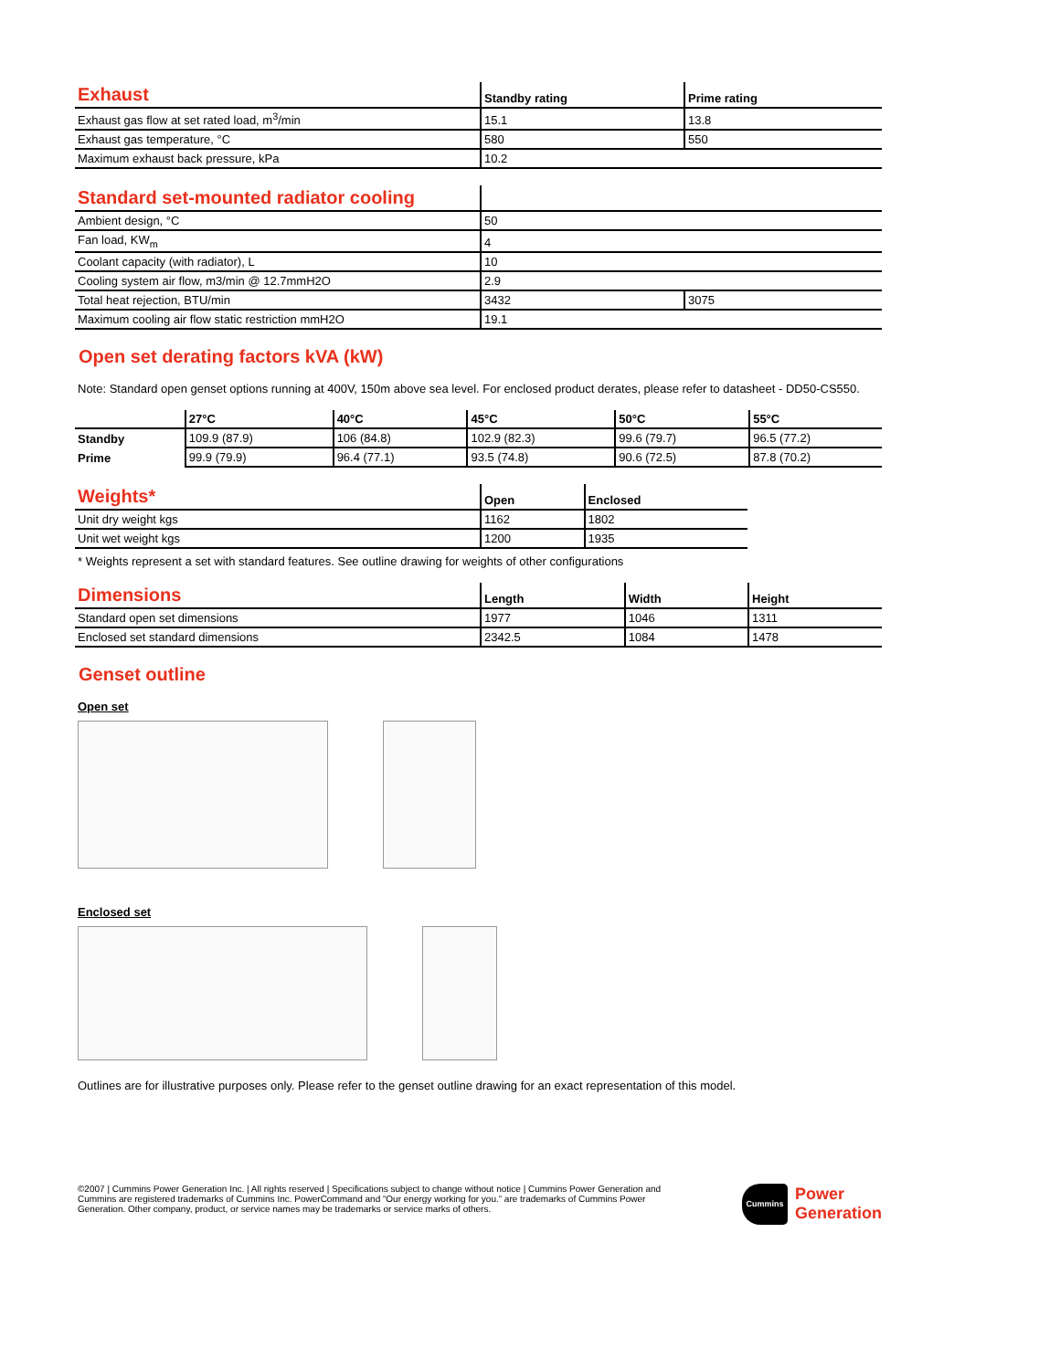| Exhaust | Standby rating | Prime rating |
| Exhaust gas flow at set rated load, m<sup>3</sup>/min | 15.1 | 13.8 |
| Exhaust gas temperature, °C | 580 | 550 |
| Maximum exhaust back pressure, kPa | 10.2 | |
| Standard set-mounted radiator cooling | | |
| Ambient design, °C | 50 | |
| Fan load, KW<sub>m</sub> | 4 | |
| Coolant capacity (with radiator), L | 10 | |
| Cooling system air flow, m3/min @ 12.7mmH2O | 2.9 | |
| Total heat rejection, BTU/min | 3432 | 3075 |
| Maximum cooling air flow static restriction mmH2O | 19.1 | |
Open set derating factors kVA (kW)
Note: Standard open genset options running at 400V, 150m above sea level. For enclosed product derates, please refer to datasheet - DD50-CS550.
| | 27°C | 40°C | 45°C | 50°C | 55°C |
| Standby | 109.9 (87.9) | 106 (84.8) | 102.9 (82.3) | 99.6 (79.7) | 96.5 (77.2) |
| Prime | 99.9 (79.9) | 96.4 (77.1) | 93.5 (74.8) | 90.6 (72.5) | 87.8 (70.2) |
| Weights* | Open | Enclosed |
| Unit dry weight kgs | 1162 | 1802 |
| Unit wet weight kgs | 1200 | 1935 |
* Weights represent a set with standard features. See outline drawing for weights of other configurations
| Dimensions | Length | Width | Height |
| Standard open set dimensions | 1977 | 1046 | 1311 |
| Enclosed set standard dimensions | 2342.5 | 1084 | 1478 |
Genset outline
Open set
Enclosed set
Outlines are for illustrative purposes only. Please refer to the genset outline drawing for an exact representation of this model.
©2007 | Cummins Power Generation Inc. | All rights reserved | Specifications subject to change without notice | Cummins Power Generation and Cummins are registered trademarks of Cummins Inc. PowerCommand and “Our energy working for you.” are trademarks of Cummins Power Generation. Other company, product, or service names may be trademarks or service marks of others.
Cummins
Power
Generation